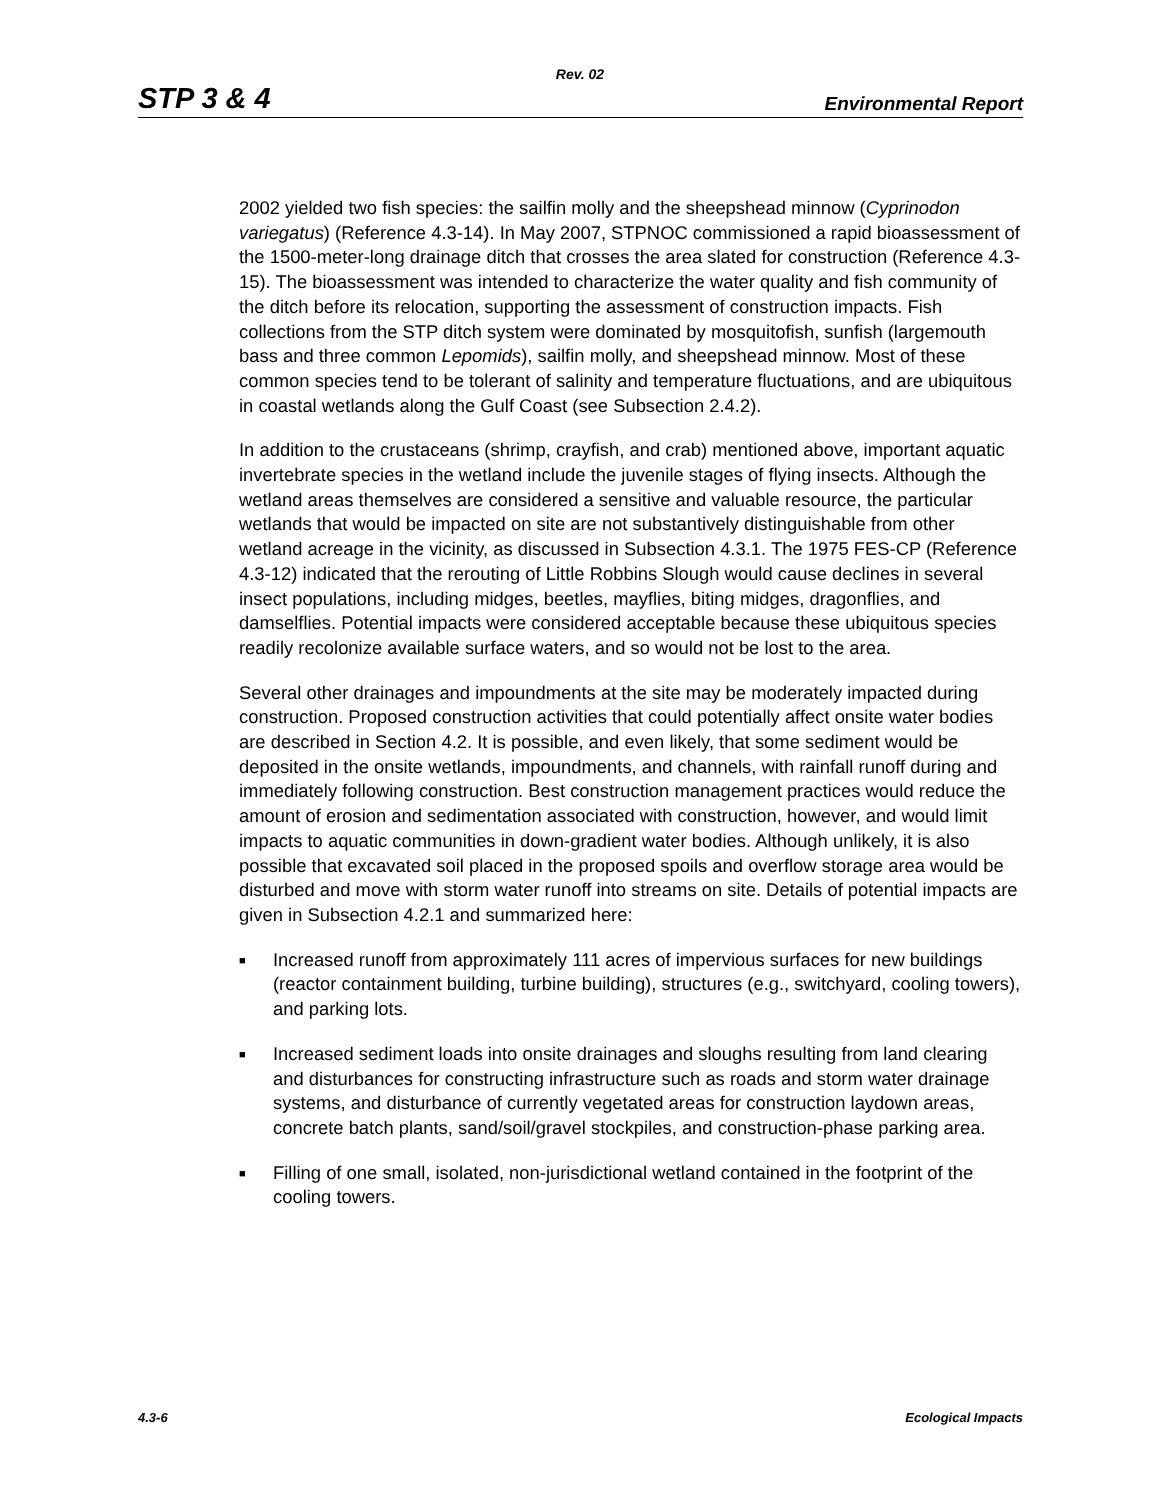Rev. 02
STP 3 & 4 Environmental Report
2002 yielded two fish species: the sailfin molly and the sheepshead minnow (Cyprinodon variegatus) (Reference 4.3-14). In May 2007, STPNOC commissioned a rapid bioassessment of the 1500-meter-long drainage ditch that crosses the area slated for construction (Reference 4.3-15). The bioassessment was intended to characterize the water quality and fish community of the ditch before its relocation, supporting the assessment of construction impacts. Fish collections from the STP ditch system were dominated by mosquitofish, sunfish (largemouth bass and three common Lepomids), sailfin molly, and sheepshead minnow. Most of these common species tend to be tolerant of salinity and temperature fluctuations, and are ubiquitous in coastal wetlands along the Gulf Coast (see Subsection 2.4.2).
In addition to the crustaceans (shrimp, crayfish, and crab) mentioned above, important aquatic invertebrate species in the wetland include the juvenile stages of flying insects. Although the wetland areas themselves are considered a sensitive and valuable resource, the particular wetlands that would be impacted on site are not substantively distinguishable from other wetland acreage in the vicinity, as discussed in Subsection 4.3.1. The 1975 FES-CP (Reference 4.3-12) indicated that the rerouting of Little Robbins Slough would cause declines in several insect populations, including midges, beetles, mayflies, biting midges, dragonflies, and damselflies. Potential impacts were considered acceptable because these ubiquitous species readily recolonize available surface waters, and so would not be lost to the area.
Several other drainages and impoundments at the site may be moderately impacted during construction. Proposed construction activities that could potentially affect onsite water bodies are described in Section 4.2. It is possible, and even likely, that some sediment would be deposited in the onsite wetlands, impoundments, and channels, with rainfall runoff during and immediately following construction. Best construction management practices would reduce the amount of erosion and sedimentation associated with construction, however, and would limit impacts to aquatic communities in down-gradient water bodies. Although unlikely, it is also possible that excavated soil placed in the proposed spoils and overflow storage area would be disturbed and move with storm water runoff into streams on site. Details of potential impacts are given in Subsection 4.2.1 and summarized here:
■ Increased runoff from approximately 111 acres of impervious surfaces for new buildings (reactor containment building, turbine building), structures (e.g., switchyard, cooling towers), and parking lots.
■ Increased sediment loads into onsite drainages and sloughs resulting from land clearing and disturbances for constructing infrastructure such as roads and storm water drainage systems, and disturbance of currently vegetated areas for construction laydown areas, concrete batch plants, sand/soil/gravel stockpiles, and construction-phase parking area.
■ Filling of one small, isolated, non-jurisdictional wetland contained in the footprint of the cooling towers.
4.3-6 Ecological Impacts